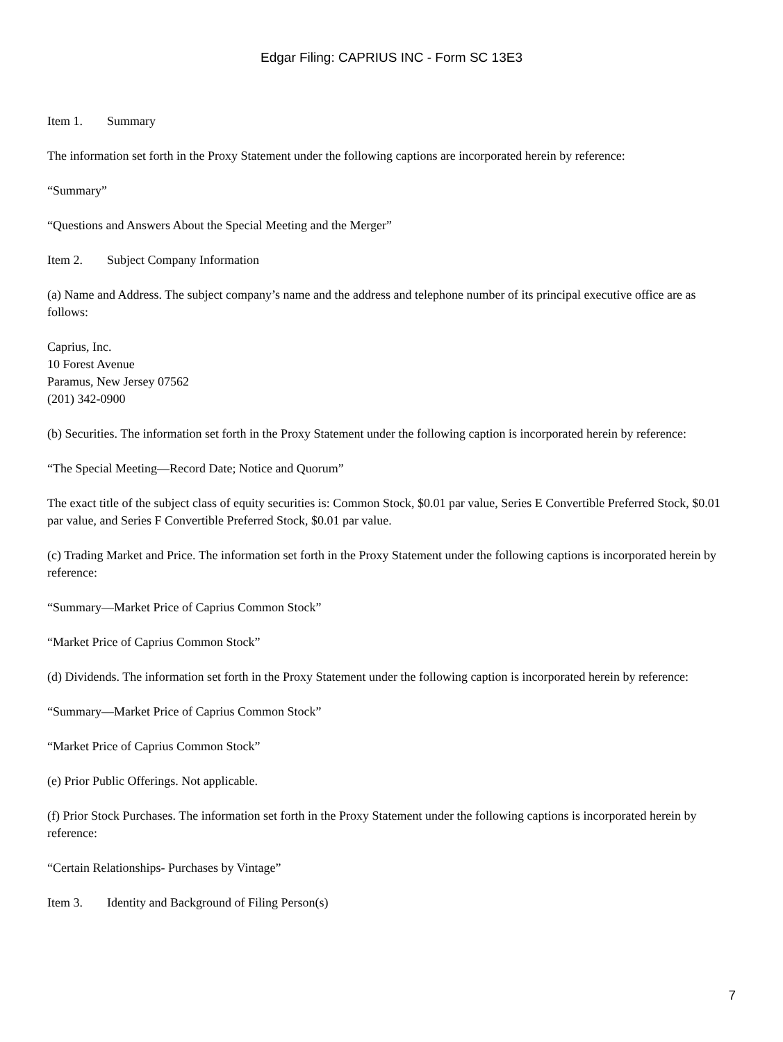Edgar Filing: CAPRIUS INC - Form SC 13E3
Item 1. Summary
The information set forth in the Proxy Statement under the following captions are incorporated herein by reference:
“Summary”
“Questions and Answers About the Special Meeting and the Merger”
Item 2. Subject Company Information
(a) Name and Address. The subject company’s name and the address and telephone number of its principal executive office are as follows:
Caprius, Inc.
10 Forest Avenue
Paramus, New Jersey 07562
(201) 342-0900
(b) Securities. The information set forth in the Proxy Statement under the following caption is incorporated herein by reference:
“The Special Meeting—Record Date; Notice and Quorum”
The exact title of the subject class of equity securities is: Common Stock, $0.01 par value, Series E Convertible Preferred Stock, $0.01 par value, and Series F Convertible Preferred Stock, $0.01 par value.
(c) Trading Market and Price. The information set forth in the Proxy Statement under the following captions is incorporated herein by reference:
“Summary—Market Price of Caprius Common Stock”
“Market Price of Caprius Common Stock”
(d) Dividends. The information set forth in the Proxy Statement under the following caption is incorporated herein by reference:
“Summary—Market Price of Caprius Common Stock”
“Market Price of Caprius Common Stock”
(e) Prior Public Offerings. Not applicable.
(f) Prior Stock Purchases. The information set forth in the Proxy Statement under the following captions is incorporated herein by reference:
“Certain Relationships- Purchases by Vintage”
Item 3. Identity and Background of Filing Person(s)
7